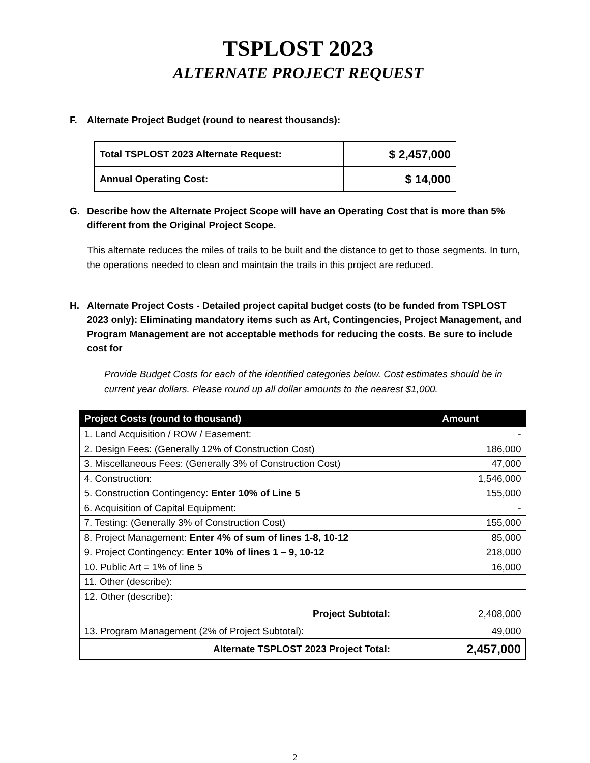TSPLOST 2023
ALTERNATE PROJECT REQUEST
F. Alternate Project Budget (round to nearest thousands):
| Total TSPLOST 2023 Alternate Request: | $ 2,457,000 |
| Annual Operating Cost: | $ 14,000 |
G. Describe how the Alternate Project Scope will have an Operating Cost that is more than 5% different from the Original Project Scope.
This alternate reduces the miles of trails to be built and the distance to get to those segments. In turn, the operations needed to clean and maintain the trails in this project are reduced.
H. Alternate Project Costs - Detailed project capital budget costs (to be funded from TSPLOST 2023 only): Eliminating mandatory items such as Art, Contingencies, Project Management, and Program Management are not acceptable methods for reducing the costs. Be sure to include cost for
Provide Budget Costs for each of the identified categories below. Cost estimates should be in current year dollars. Please round up all dollar amounts to the nearest $1,000.
| Project Costs (round to thousand) | Amount |
| --- | --- |
| 1. Land Acquisition / ROW / Easement: | - |
| 2. Design Fees: (Generally 12% of Construction Cost) | 186,000 |
| 3. Miscellaneous Fees: (Generally 3% of Construction Cost) | 47,000 |
| 4. Construction: | 1,546,000 |
| 5. Construction Contingency: Enter 10% of Line 5 | 155,000 |
| 6. Acquisition of Capital Equipment: | - |
| 7. Testing: (Generally 3% of Construction Cost) | 155,000 |
| 8. Project Management: Enter 4% of sum of lines 1-8, 10-12 | 85,000 |
| 9. Project Contingency: Enter 10% of lines 1 – 9, 10-12 | 218,000 |
| 10. Public Art = 1% of line 5 | 16,000 |
| 11. Other (describe): | |
| 12. Other (describe): | |
| Project Subtotal: | 2,408,000 |
| 13. Program Management (2% of Project Subtotal): | 49,000 |
| Alternate TSPLOST 2023 Project Total: | 2,457,000 |
2